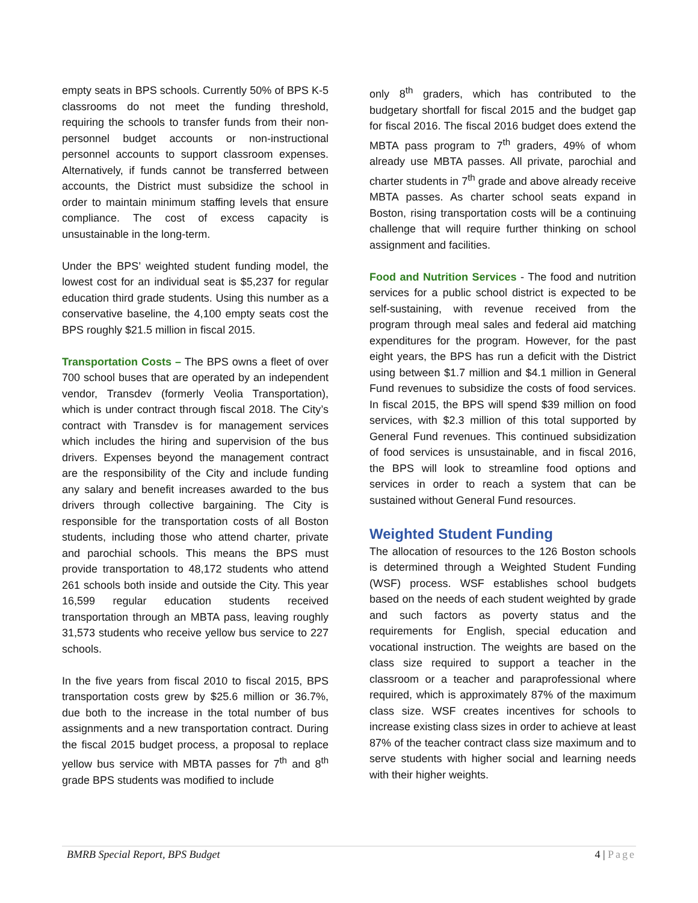empty seats in BPS schools. Currently 50% of BPS K-5 classrooms do not meet the funding threshold, requiring the schools to transfer funds from their non-personnel budget accounts or non-instructional personnel accounts to support classroom expenses. Alternatively, if funds cannot be transferred between accounts, the District must subsidize the school in order to maintain minimum staffing levels that ensure compliance. The cost of excess capacity is unsustainable in the long-term.
Under the BPS’ weighted student funding model, the lowest cost for an individual seat is $5,237 for regular education third grade students. Using this number as a conservative baseline, the 4,100 empty seats cost the BPS roughly $21.5 million in fiscal 2015.
Transportation Costs – The BPS owns a fleet of over 700 school buses that are operated by an independent vendor, Transdev (formerly Veolia Transportation), which is under contract through fiscal 2018. The City’s contract with Transdev is for management services which includes the hiring and supervision of the bus drivers. Expenses beyond the management contract are the responsibility of the City and include funding any salary and benefit increases awarded to the bus drivers through collective bargaining. The City is responsible for the transportation costs of all Boston students, including those who attend charter, private and parochial schools. This means the BPS must provide transportation to 48,172 students who attend 261 schools both inside and outside the City. This year 16,599 regular education students received transportation through an MBTA pass, leaving roughly 31,573 students who receive yellow bus service to 227 schools.
In the five years from fiscal 2010 to fiscal 2015, BPS transportation costs grew by $25.6 million or 36.7%, due both to the increase in the total number of bus assignments and a new transportation contract. During the fiscal 2015 budget process, a proposal to replace yellow bus service with MBTA passes for 7<sup>th</sup> and 8<sup>th</sup> grade BPS students was modified to include
only 8<sup>th</sup> graders, which has contributed to the budgetary shortfall for fiscal 2015 and the budget gap for fiscal 2016. The fiscal 2016 budget does extend the MBTA pass program to 7<sup>th</sup> graders, 49% of whom already use MBTA passes. All private, parochial and charter students in 7<sup>th</sup> grade and above already receive MBTA passes. As charter school seats expand in Boston, rising transportation costs will be a continuing challenge that will require further thinking on school assignment and facilities.
Food and Nutrition Services - The food and nutrition services for a public school district is expected to be self-sustaining, with revenue received from the program through meal sales and federal aid matching expenditures for the program. However, for the past eight years, the BPS has run a deficit with the District using between $1.7 million and $4.1 million in General Fund revenues to subsidize the costs of food services. In fiscal 2015, the BPS will spend $39 million on food services, with $2.3 million of this total supported by General Fund revenues. This continued subsidization of food services is unsustainable, and in fiscal 2016, the BPS will look to streamline food options and services in order to reach a system that can be sustained without General Fund resources.
Weighted Student Funding
The allocation of resources to the 126 Boston schools is determined through a Weighted Student Funding (WSF) process. WSF establishes school budgets based on the needs of each student weighted by grade and such factors as poverty status and the requirements for English, special education and vocational instruction. The weights are based on the class size required to support a teacher in the classroom or a teacher and paraprofessional where required, which is approximately 87% of the maximum class size. WSF creates incentives for schools to increase existing class sizes in order to achieve at least 87% of the teacher contract class size maximum and to serve students with higher social and learning needs with their higher weights.
BMRB Special Report, BPS Budget 4 | Page